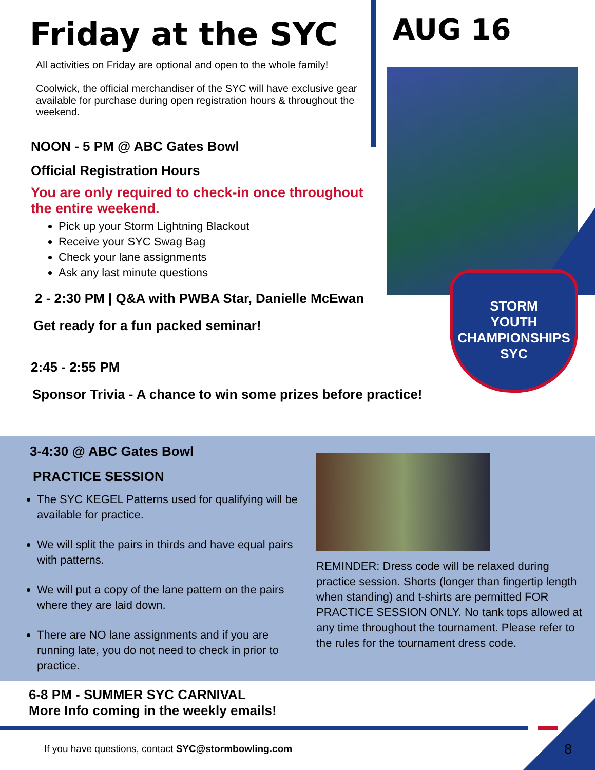Friday at the SYC AUG 16
STORM
YOUTH
CHAMPIONSHIPS
SYC
All activities on Friday are optional and open to the whole family!
Coolwick, the official merchandiser of the SYC will have exclusive gear available for purchase during open registration hours & throughout the weekend.
NOON - 5 PM @ ABC Gates Bowl
Official Registration Hours
You are only required to check-in once throughout the entire weekend.
Pick up your Storm Lightning Blackout
Receive your SYC Swag Bag
Check your lane assignments
Ask any last minute questions
2 - 2:30 PM | Q&A with PWBA Star, Danielle McEwan
Get ready for a fun packed seminar!
2:45 - 2:55 PM
Sponsor Trivia - A chance to win some prizes before practice!
3-4:30 @ ABC Gates Bowl
PRACTICE SESSION
The SYC KEGEL Patterns used for qualifying will be available for practice.
We will split the pairs in thirds and have equal pairs with patterns.
We will put a copy of the lane pattern on the pairs where they are laid down.
There are NO lane assignments and if you are running late, you do not need to check in prior to practice.
REMINDER: Dress code will be relaxed during practice session. Shorts (longer than fingertip length when standing) and t-shirts are permitted FOR PRACTICE SESSION ONLY. No tank tops allowed at any time throughout the tournament. Please refer to the rules for the tournament dress code.
6-8 PM - SUMMER SYC CARNIVAL
More Info coming in the weekly emails!
If you have questions, contact SYC@stormbowling.com
8